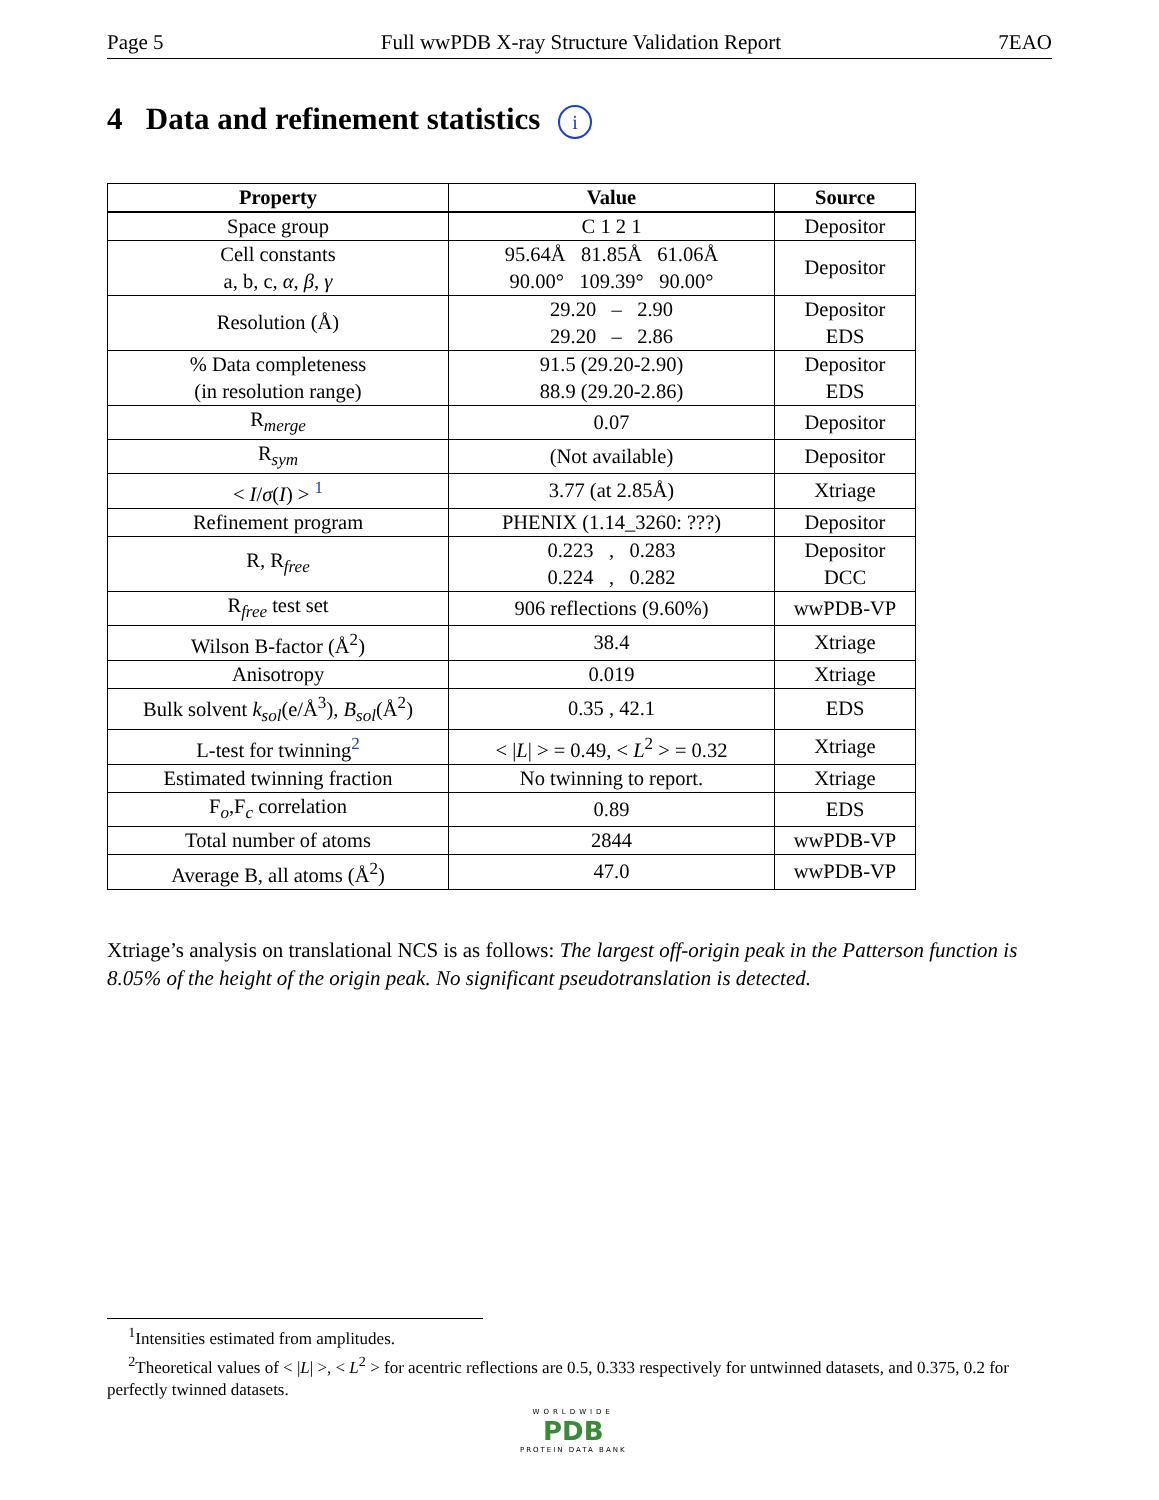Page 5 Full wwPDB X-ray Structure Validation Report 7EAO
4 Data and refinement statistics i
| Property | Value | Source |
| --- | --- | --- |
| Space group | C 1 2 1 | Depositor |
| Cell constants a, b, c, α , β , γ | 95.64Å 81.85Å 61.06Å 90.00° 109.39° 90.00° | Depositor |
| Resolution (Å) | 29.20 – 2.90 29.20 – 2.86 | Depositor EDS |
| % Data completeness (in resolution range) | 91.5 (29.20-2.90) 88.9 (29.20-2.86) | Depositor EDS |
| R<sub>merge</sub> | 0.07 | Depositor |
| R<sub>sym</sub> | (Not available) | Depositor |
| < I / σ ( I ) > <sup>1</sup> | 3.77 (at 2.85Å) | Xtriage |
| Refinement program | PHENIX (1.14_3260: ???) | Depositor |
| R, R<sub>free</sub> | 0.223 , 0.283 0.224 , 0.282 | Depositor DCC |
| R<sub>free</sub> test set | 906 reflections (9.60%) | wwPDB-VP |
| Wilson B-factor (Å<sup>2</sup>) | 38.4 | Xtriage |
| Anisotropy | 0.019 | Xtriage |
| Bulk solvent k<sub>sol</sub>(e/Å<sup>3</sup>), B<sub>sol</sub>(Å<sup>2</sup>) | 0.35 , 42.1 | EDS |
| L-test for twinning<sup>2</sup> | < / L / > = 0.49, < L<sup>2</sup> > = 0.32 | Xtriage |
| Estimated twinning fraction | No twinning to report. | Xtriage |
| F<sub>o</sub>,F<sub>c</sub> correlation | 0.89 | EDS |
| Total number of atoms | 2844 | wwPDB-VP |
| Average B, all atoms (Å<sup>2</sup>) | 47.0 | wwPDB-VP |
Xtriage’s analysis on translational NCS is as follows: The largest off-origin peak in the Patterson function is 8.05% of the height of the origin peak. No significant pseudotranslation is detected.
<sup>1</sup> Intensities estimated from amplitudes.
<sup>2</sup> Theoretical values of < |L| >, < L<sup>2</sup> > for acentric reflections are 0.5, 0.333 respectively for untwinned datasets, and 0.375, 0.2 for perfectly twinned datasets.
WORLDWIDE
PDB
PROTEIN DATA BANK